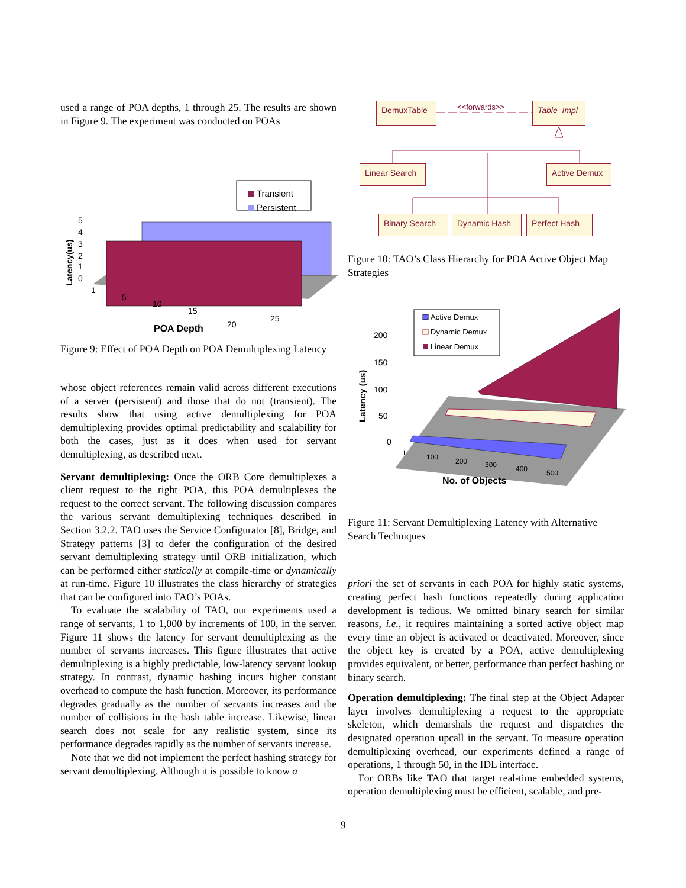used a range of POA depths, 1 through 25. The results are shown in Figure 9. The experiment was conducted on POAs
Transient
Persistent
5
4
3
2
1
0
Latency(us)
1
5
10
15
20
25
POA Depth
Figure 9: Effect of POA Depth on POA Demultiplexing Latency
whose object references remain valid across different executions of a server (persistent) and those that do not (transient). The results show that using active demultiplexing for POA demultiplexing provides optimal predictability and scalability for both the cases, just as it does when used for servant demultiplexing, as described next.
Servant demultiplexing: Once the ORB Core demultiplexes a client request to the right POA, this POA demultiplexes the request to the correct servant. The following discussion compares the various servant demultiplexing techniques described in Section 3.2.2. TAO uses the Service Configurator [8], Bridge, and Strategy patterns [3] to defer the configuration of the desired servant demultiplexing strategy until ORB initialization, which can be performed either statically at compile-time or dynamically at run-time. Figure 10 illustrates the class hierarchy of strategies that can be configured into TAO’s POAs.
To evaluate the scalability of TAO, our experiments used a range of servants, 1 to 1,000 by increments of 100, in the server. Figure 11 shows the latency for servant demultiplexing as the number of servants increases. This figure illustrates that active demultiplexing is a highly predictable, low-latency servant lookup strategy. In contrast, dynamic hashing incurs higher constant overhead to compute the hash function. Moreover, its performance degrades gradually as the number of servants increases and the number of collisions in the hash table increase. Likewise, linear search does not scale for any realistic system, since its performance degrades rapidly as the number of servants increase.
Note that we did not implement the perfect hashing strategy for servant demultiplexing. Although it is possible to know a
DemuxTable
Table_Impl
<<forwards>>
Linear Search
Active Demux
Binary Search
Dynamic Hash
Perfect Hash
Figure 10: TAO’s Class Hierarchy for POA Active Object Map Strategies
Active Demux
Dynamic Demux
Linear Demux
200
150
100
50
0
Latency (us)
1
100
200
300
400
500
No. of Objects
Figure 11: Servant Demultiplexing Latency with Alternative Search Techniques
priori the set of servants in each POA for highly static systems, creating perfect hash functions repeatedly during application development is tedious. We omitted binary search for similar reasons, i.e., it requires maintaining a sorted active object map every time an object is activated or deactivated. Moreover, since the object key is created by a POA, active demultiplexing provides equivalent, or better, performance than perfect hashing or binary search.
Operation demultiplexing: The final step at the Object Adapter layer involves demultiplexing a request to the appropriate skeleton, which demarshals the request and dispatches the designated operation upcall in the servant. To measure operation demultiplexing overhead, our experiments defined a range of operations, 1 through 50, in the IDL interface.
For ORBs like TAO that target real-time embedded systems, operation demultiplexing must be efficient, scalable, and pre-
9